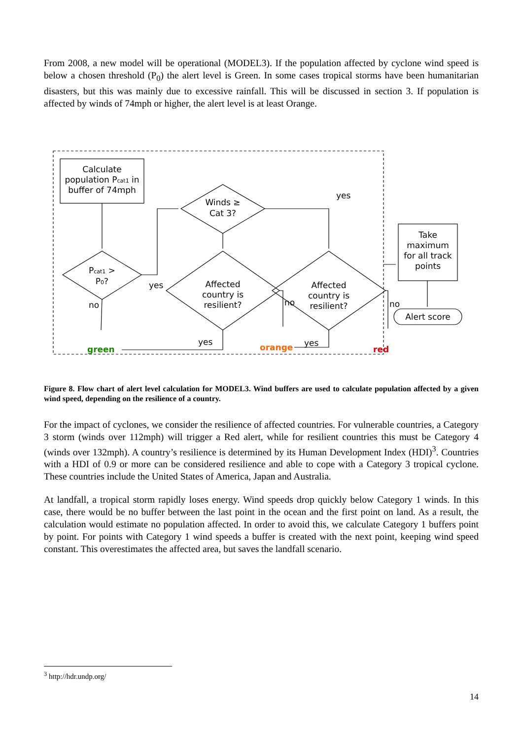From 2008, a new model will be operational (MODEL3). If the population affected by cyclone wind speed is below a chosen threshold (P<sub>0</sub>) the alert level is Green. In some cases tropical storms have been humanitarian disasters, but this was mainly due to excessive rainfall. This will be discussed in section 3. If population is affected by winds of 74mph or higher, the alert level is at least Orange.
Calculate
population Pcat1 in
buffer of 74mph
Winds ≥
Cat 3?
Pcat1 >
P0?
Affected
country is
resilient?
Affected
country is
resilient?
Take
maximum
for all track
points
Alert score
yes
yes
no
no
no
yes
yes
green
orange
red
Figure 8. Flow chart of alert level calculation for MODEL3. Wind buffers are used to calculate population affected by a given wind speed, depending on the resilience of a country.
For the impact of cyclones, we consider the resilience of affected countries. For vulnerable countries, a Category 3 storm (winds over 112mph) will trigger a Red alert, while for resilient countries this must be Category 4 (winds over 132mph). A country’s resilience is determined by its Human Development Index (HDI)<sup>3</sup>. Countries with a HDI of 0.9 or more can be considered resilience and able to cope with a Category 3 tropical cyclone. These countries include the United States of America, Japan and Australia.
At landfall, a tropical storm rapidly loses energy. Wind speeds drop quickly below Category 1 winds. In this case, there would be no buffer between the last point in the ocean and the first point on land. As a result, the calculation would estimate no population affected. In order to avoid this, we calculate Category 1 buffers point by point. For points with Category 1 wind speeds a buffer is created with the next point, keeping wind speed constant. This overestimates the affected area, but saves the landfall scenario.
<sup>3</sup> http://hdr.undp.org/
14